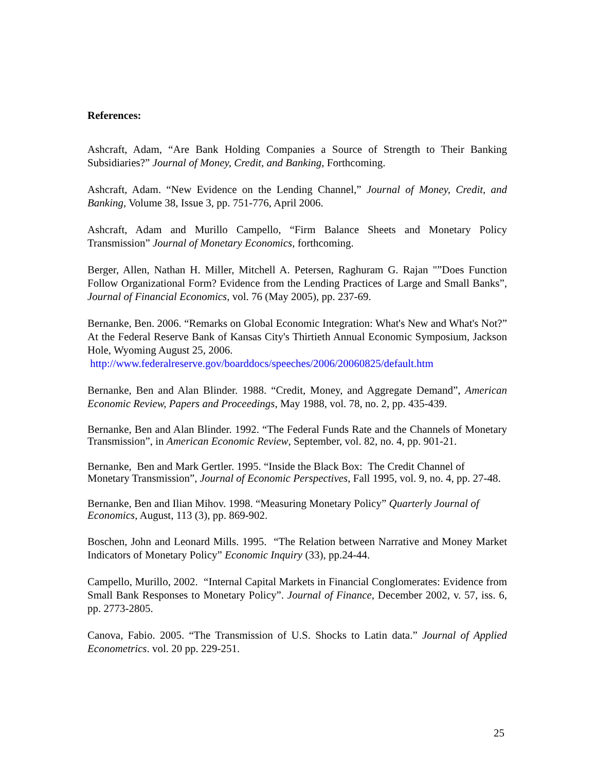References:
Ashcraft, Adam, “Are Bank Holding Companies a Source of Strength to Their Banking Subsidiaries?” Journal of Money, Credit, and Banking, Forthcoming.
Ashcraft, Adam. “New Evidence on the Lending Channel,” Journal of Money, Credit, and Banking, Volume 38, Issue 3, pp. 751-776, April 2006.
Ashcraft, Adam and Murillo Campello, “Firm Balance Sheets and Monetary Policy Transmission” Journal of Monetary Economics, forthcoming.
Berger, Allen, Nathan H. Miller, Mitchell A. Petersen, Raghuram G. Rajan "”Does Function Follow Organizational Form? Evidence from the Lending Practices of Large and Small Banks”, Journal of Financial Economics, vol. 76 (May 2005), pp. 237-69.
Bernanke, Ben. 2006. “Remarks on Global Economic Integration: What's New and What's Not?” At the Federal Reserve Bank of Kansas City's Thirtieth Annual Economic Symposium, Jackson Hole, Wyoming August 25, 2006.
http://www.federalreserve.gov/boarddocs/speeches/2006/20060825/default.htm
Bernanke, Ben and Alan Blinder. 1988. “Credit, Money, and Aggregate Demand”, American Economic Review, Papers and Proceedings, May 1988, vol. 78, no. 2, pp. 435-439.
Bernanke, Ben and Alan Blinder. 1992. “The Federal Funds Rate and the Channels of Monetary Transmission”, in American Economic Review, September, vol. 82, no. 4, pp. 901-21.
Bernanke, Ben and Mark Gertler. 1995. “Inside the Black Box: The Credit Channel of Monetary Transmission”, Journal of Economic Perspectives, Fall 1995, vol. 9, no. 4, pp. 27-48.
Bernanke, Ben and Ilian Mihov. 1998. “Measuring Monetary Policy” Quarterly Journal of Economics, August, 113 (3), pp. 869-902.
Boschen, John and Leonard Mills. 1995. “The Relation between Narrative and Money Market Indicators of Monetary Policy” Economic Inquiry (33), pp.24-44.
Campello, Murillo, 2002. “Internal Capital Markets in Financial Conglomerates: Evidence from Small Bank Responses to Monetary Policy”. Journal of Finance, December 2002, v. 57, iss. 6, pp. 2773-2805.
Canova, Fabio. 2005. “The Transmission of U.S. Shocks to Latin data.” Journal of Applied Econometrics. vol. 20 pp. 229-251.
25